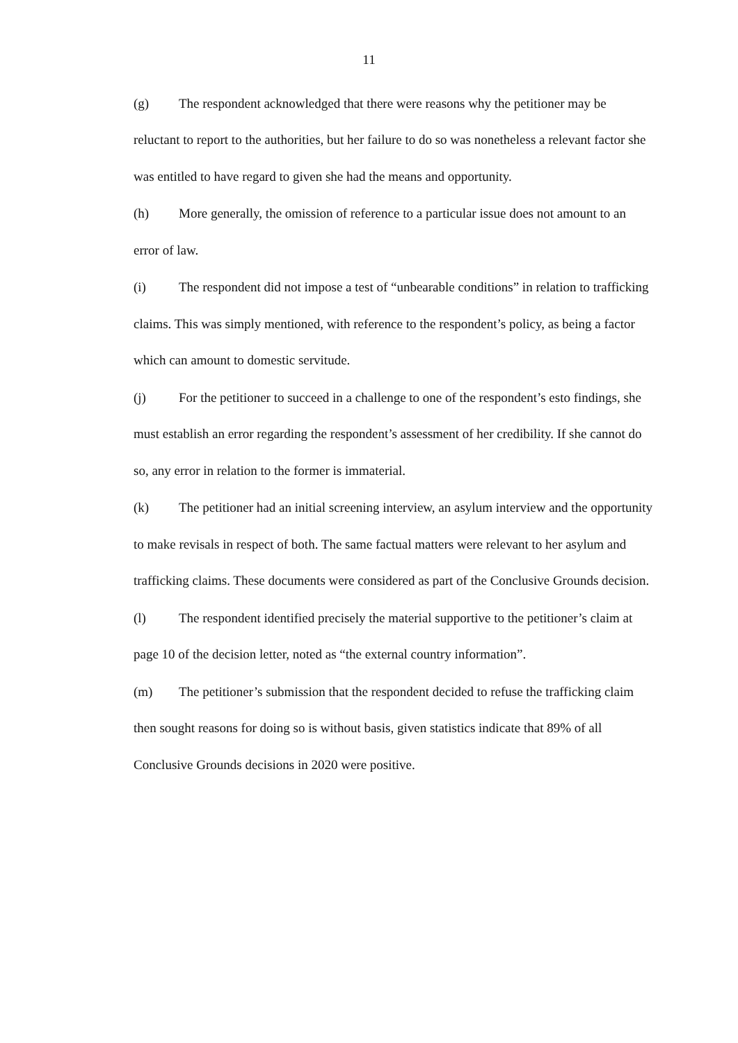11
(g) The respondent acknowledged that there were reasons why the petitioner may be reluctant to report to the authorities, but her failure to do so was nonetheless a relevant factor she was entitled to have regard to given she had the means and opportunity.
(h) More generally, the omission of reference to a particular issue does not amount to an error of law.
(i) The respondent did not impose a test of “unbearable conditions” in relation to trafficking claims. This was simply mentioned, with reference to the respondent’s policy, as being a factor which can amount to domestic servitude.
(j) For the petitioner to succeed in a challenge to one of the respondent’s esto findings, she must establish an error regarding the respondent’s assessment of her credibility. If she cannot do so, any error in relation to the former is immaterial.
(k) The petitioner had an initial screening interview, an asylum interview and the opportunity to make revisals in respect of both. The same factual matters were relevant to her asylum and trafficking claims. These documents were considered as part of the Conclusive Grounds decision.
(l) The respondent identified precisely the material supportive to the petitioner’s claim at page 10 of the decision letter, noted as “the external country information”.
(m) The petitioner’s submission that the respondent decided to refuse the trafficking claim then sought reasons for doing so is without basis, given statistics indicate that 89% of all Conclusive Grounds decisions in 2020 were positive.